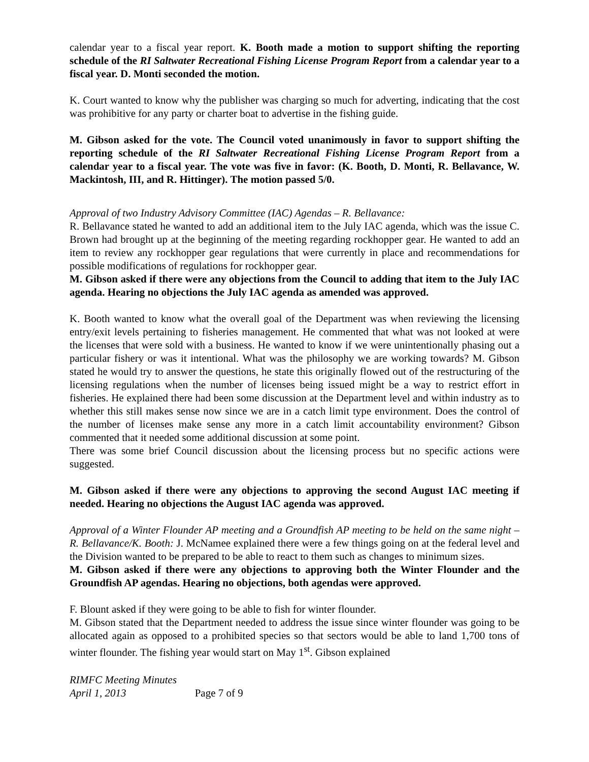calendar year to a fiscal year report. K. Booth made a motion to support shifting the reporting schedule of the RI Saltwater Recreational Fishing License Program Report from a calendar year to a fiscal year. D. Monti seconded the motion.
K. Court wanted to know why the publisher was charging so much for adverting, indicating that the cost was prohibitive for any party or charter boat to advertise in the fishing guide.
M. Gibson asked for the vote. The Council voted unanimously in favor to support shifting the reporting schedule of the RI Saltwater Recreational Fishing License Program Report from a calendar year to a fiscal year. The vote was five in favor: (K. Booth, D. Monti, R. Bellavance, W. Mackintosh, III, and R. Hittinger). The motion passed 5/0.
Approval of two Industry Advisory Committee (IAC) Agendas – R. Bellavance:
R. Bellavance stated he wanted to add an additional item to the July IAC agenda, which was the issue C. Brown had brought up at the beginning of the meeting regarding rockhopper gear. He wanted to add an item to review any rockhopper gear regulations that were currently in place and recommendations for possible modifications of regulations for rockhopper gear.
M. Gibson asked if there were any objections from the Council to adding that item to the July IAC agenda. Hearing no objections the July IAC agenda as amended was approved.
K. Booth wanted to know what the overall goal of the Department was when reviewing the licensing entry/exit levels pertaining to fisheries management. He commented that what was not looked at were the licenses that were sold with a business. He wanted to know if we were unintentionally phasing out a particular fishery or was it intentional. What was the philosophy we are working towards? M. Gibson stated he would try to answer the questions, he state this originally flowed out of the restructuring of the licensing regulations when the number of licenses being issued might be a way to restrict effort in fisheries. He explained there had been some discussion at the Department level and within industry as to whether this still makes sense now since we are in a catch limit type environment. Does the control of the number of licenses make sense any more in a catch limit accountability environment? Gibson commented that it needed some additional discussion at some point.
There was some brief Council discussion about the licensing process but no specific actions were suggested.
M. Gibson asked if there were any objections to approving the second August IAC meeting if needed. Hearing no objections the August IAC agenda was approved.
Approval of a Winter Flounder AP meeting and a Groundfish AP meeting to be held on the same night – R. Bellavance/K. Booth: J. McNamee explained there were a few things going on at the federal level and the Division wanted to be prepared to be able to react to them such as changes to minimum sizes.
M. Gibson asked if there were any objections to approving both the Winter Flounder and the Groundfish AP agendas. Hearing no objections, both agendas were approved.
F. Blount asked if they were going to be able to fish for winter flounder.
M. Gibson stated that the Department needed to address the issue since winter flounder was going to be allocated again as opposed to a prohibited species so that sectors would be able to land 1,700 tons of winter flounder. The fishing year would start on May 1<sup>st</sup>. Gibson explained
RIMFC Meeting Minutes
April 1, 2013 Page 7 of 9